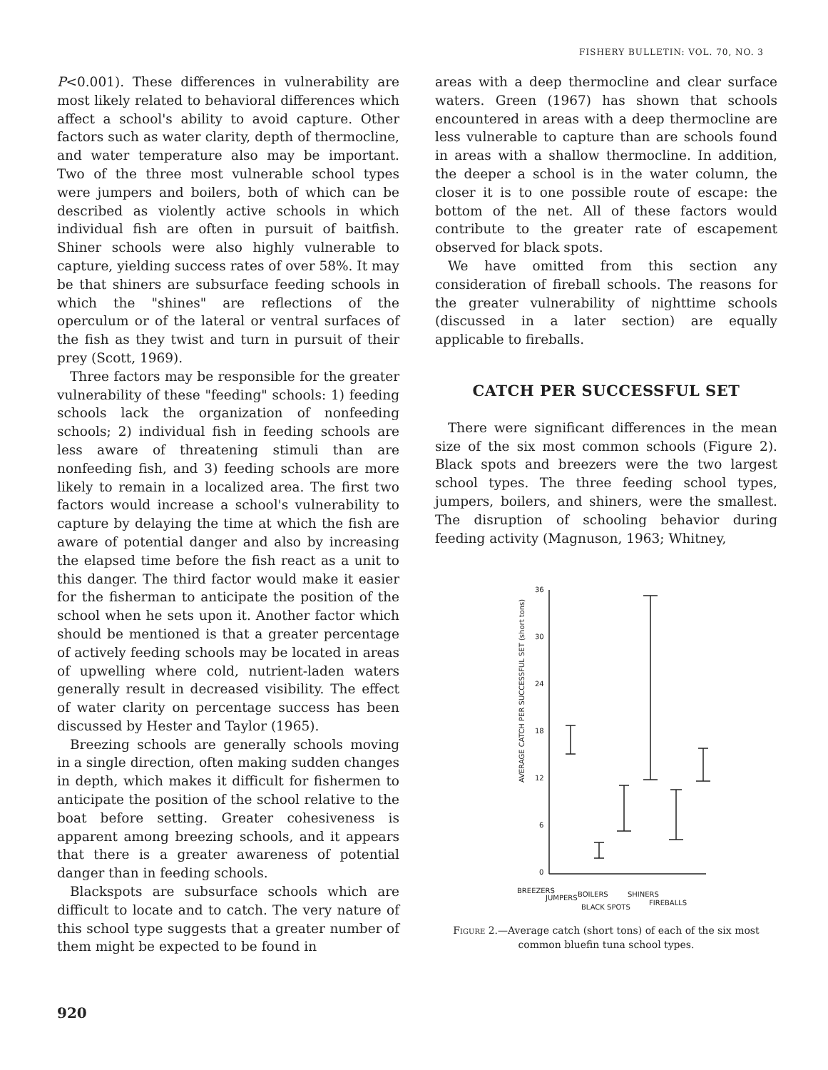FISHERY BULLETIN: VOL. 70, NO. 3
P<0.001). These differences in vulnerability are most likely related to behavioral differences which affect a school's ability to avoid capture. Other factors such as water clarity, depth of thermocline, and water temperature also may be important. Two of the three most vulnerable school types were jumpers and boilers, both of which can be described as violently active schools in which individual fish are often in pursuit of baitfish. Shiner schools were also highly vulnerable to capture, yielding success rates of over 58%. It may be that shiners are subsurface feeding schools in which the "shines" are reflections of the operculum or of the lateral or ventral surfaces of the fish as they twist and turn in pursuit of their prey (Scott, 1969).
Three factors may be responsible for the greater vulnerability of these "feeding" schools: 1) feeding schools lack the organization of nonfeeding schools; 2) individual fish in feeding schools are less aware of threatening stimuli than are nonfeeding fish, and 3) feeding schools are more likely to remain in a localized area. The first two factors would increase a school's vulnerability to capture by delaying the time at which the fish are aware of potential danger and also by increasing the elapsed time before the fish react as a unit to this danger. The third factor would make it easier for the fisherman to anticipate the position of the school when he sets upon it. Another factor which should be mentioned is that a greater percentage of actively feeding schools may be located in areas of upwelling where cold, nutrient-laden waters generally result in decreased visibility. The effect of water clarity on percentage success has been discussed by Hester and Taylor (1965).
Breezing schools are generally schools moving in a single direction, often making sudden changes in depth, which makes it difficult for fishermen to anticipate the position of the school relative to the boat before setting. Greater cohesiveness is apparent among breezing schools, and it appears that there is a greater awareness of potential danger than in feeding schools.
Blackspots are subsurface schools which are difficult to locate and to catch. The very nature of this school type suggests that a greater number of them might be expected to be found in
areas with a deep thermocline and clear surface waters. Green (1967) has shown that schools encountered in areas with a deep thermocline are less vulnerable to capture than are schools found in areas with a shallow thermocline. In addition, the deeper a school is in the water column, the closer it is to one possible route of escape: the bottom of the net. All of these factors would contribute to the greater rate of escapement observed for black spots.
We have omitted from this section any consideration of fireball schools. The reasons for the greater vulnerability of nighttime schools (discussed in a later section) are equally applicable to fireballs.
CATCH PER SUCCESSFUL SET
There were significant differences in the mean size of the six most common schools (Figure 2). Black spots and breezers were the two largest school types. The three feeding school types, jumpers, boilers, and shiners, were the smallest. The disruption of schooling behavior during feeding activity (Magnuson, 1963; Whitney,
AVERAGE CATCH PER SUCCESSFUL SET (short tons)
36
30
24
18
12
6
0
BREEZERS
JUMPERS
BOILERS
BLACK SPOTS
SHINERS
FIREBALLS
Figure 2.—Average catch (short tons) of each of the six most common bluefin tuna school types.
920